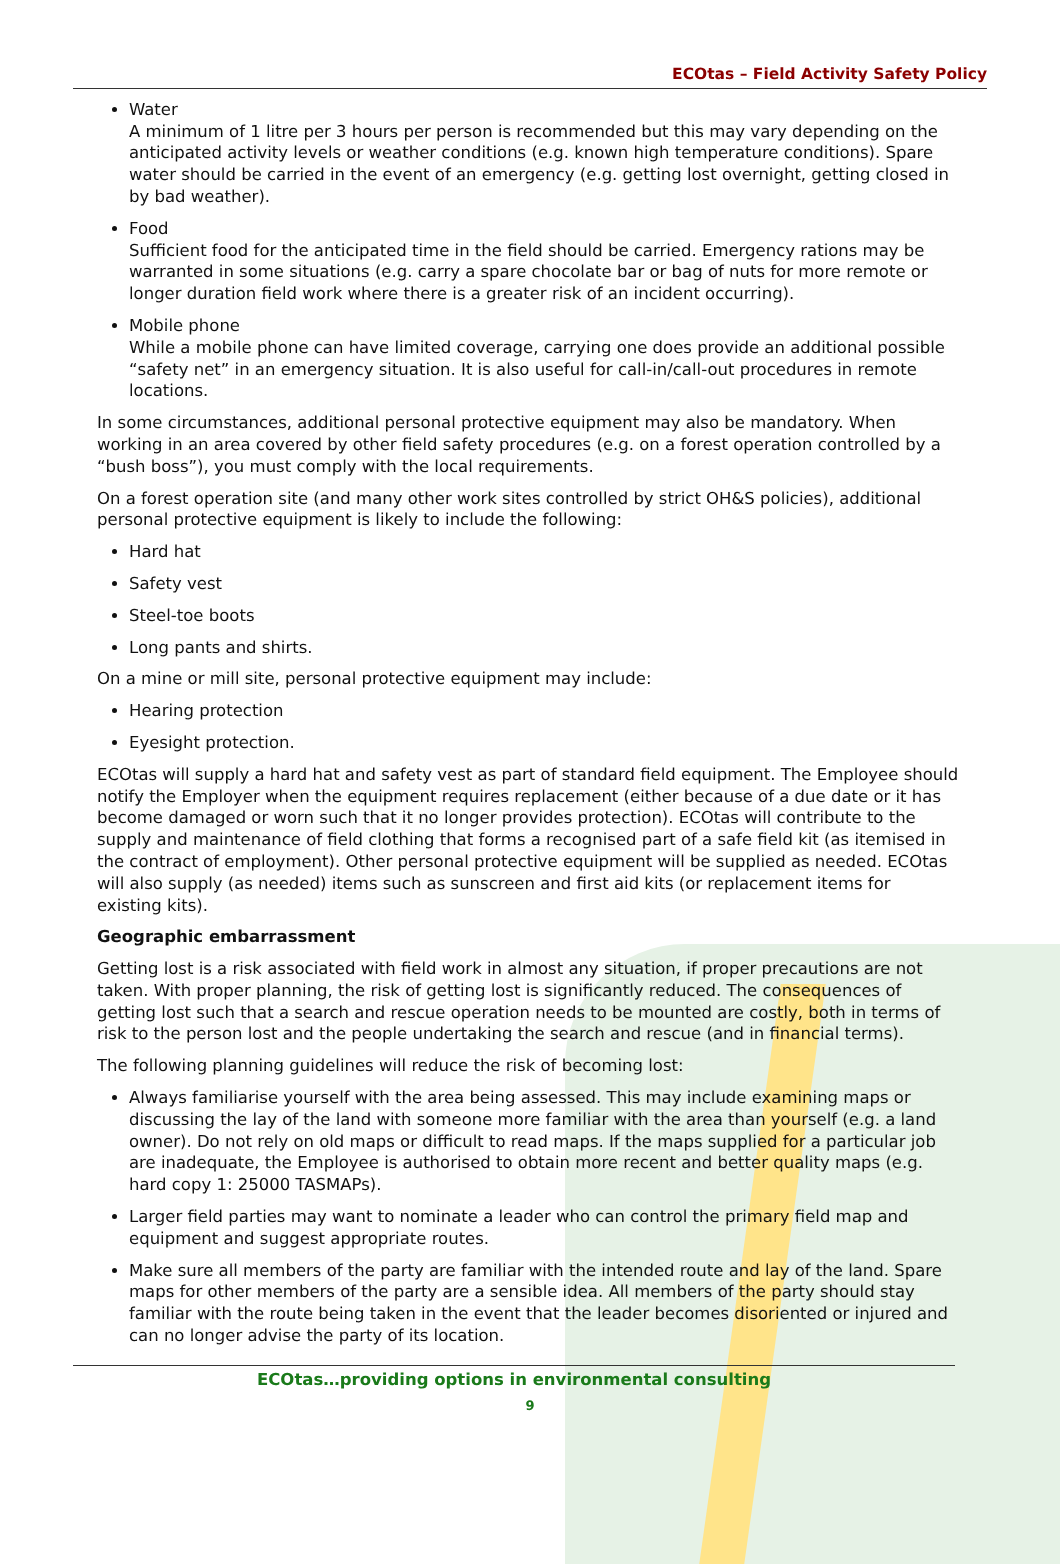ECOtas – Field Activity Safety Policy
Water
A minimum of 1 litre per 3 hours per person is recommended but this may vary depending on the anticipated activity levels or weather conditions (e.g. known high temperature conditions). Spare water should be carried in the event of an emergency (e.g. getting lost overnight, getting closed in by bad weather).
Food
Sufficient food for the anticipated time in the field should be carried. Emergency rations may be warranted in some situations (e.g. carry a spare chocolate bar or bag of nuts for more remote or longer duration field work where there is a greater risk of an incident occurring).
Mobile phone
While a mobile phone can have limited coverage, carrying one does provide an additional possible “safety net” in an emergency situation. It is also useful for call-in/call-out procedures in remote locations.
In some circumstances, additional personal protective equipment may also be mandatory. When working in an area covered by other field safety procedures (e.g. on a forest operation controlled by a “bush boss”), you must comply with the local requirements.
On a forest operation site (and many other work sites controlled by strict OH&S policies), additional personal protective equipment is likely to include the following:
Hard hat
Safety vest
Steel-toe boots
Long pants and shirts.
On a mine or mill site, personal protective equipment may include:
Hearing protection
Eyesight protection.
ECOtas will supply a hard hat and safety vest as part of standard field equipment. The Employee should notify the Employer when the equipment requires replacement (either because of a due date or it has become damaged or worn such that it no longer provides protection). ECOtas will contribute to the supply and maintenance of field clothing that forms a recognised part of a safe field kit (as itemised in the contract of employment). Other personal protective equipment will be supplied as needed. ECOtas will also supply (as needed) items such as sunscreen and first aid kits (or replacement items for existing kits).
Geographic embarrassment
Getting lost is a risk associated with field work in almost any situation, if proper precautions are not taken. With proper planning, the risk of getting lost is significantly reduced. The consequences of getting lost such that a search and rescue operation needs to be mounted are costly, both in terms of risk to the person lost and the people undertaking the search and rescue (and in financial terms).
The following planning guidelines will reduce the risk of becoming lost:
Always familiarise yourself with the area being assessed. This may include examining maps or discussing the lay of the land with someone more familiar with the area than yourself (e.g. a land owner). Do not rely on old maps or difficult to read maps. If the maps supplied for a particular job are inadequate, the Employee is authorised to obtain more recent and better quality maps (e.g. hard copy 1: 25000 TASMAPs).
Larger field parties may want to nominate a leader who can control the primary field map and equipment and suggest appropriate routes.
Make sure all members of the party are familiar with the intended route and lay of the land. Spare maps for other members of the party are a sensible idea. All members of the party should stay familiar with the route being taken in the event that the leader becomes disoriented or injured and can no longer advise the party of its location.
ECOtas…providing options in environmental consulting
9